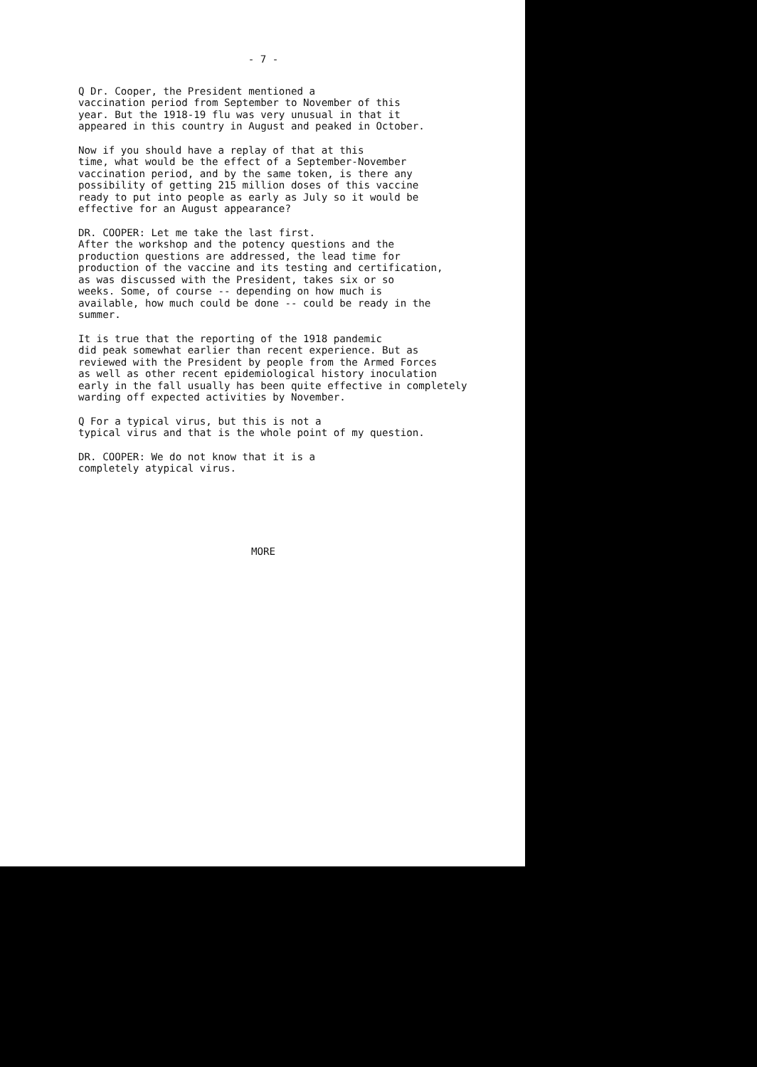- 7 -
Q Dr. Cooper, the President mentioned a vaccination period from September to November of this year. But the 1918-19 flu was very unusual in that it appeared in this country in August and peaked in October.
Now if you should have a replay of that at this time, what would be the effect of a September-November vaccination period, and by the same token, is there any possibility of getting 215 million doses of this vaccine ready to put into people as early as July so it would be effective for an August appearance?
DR. COOPER: Let me take the last first. After the workshop and the potency questions and the production questions are addressed, the lead time for production of the vaccine and its testing and certification, as was discussed with the President, takes six or so weeks. Some, of course -- depending on how much is available, how much could be done -- could be ready in the summer.
It is true that the reporting of the 1918 pandemic did peak somewhat earlier than recent experience. But as reviewed with the President by people from the Armed Forces as well as other recent epidemiological history inoculation early in the fall usually has been quite effective in completely warding off expected activities by November.
Q For a typical virus, but this is not a typical virus and that is the whole point of my question.
DR. COOPER: We do not know that it is a completely atypical virus.
MORE